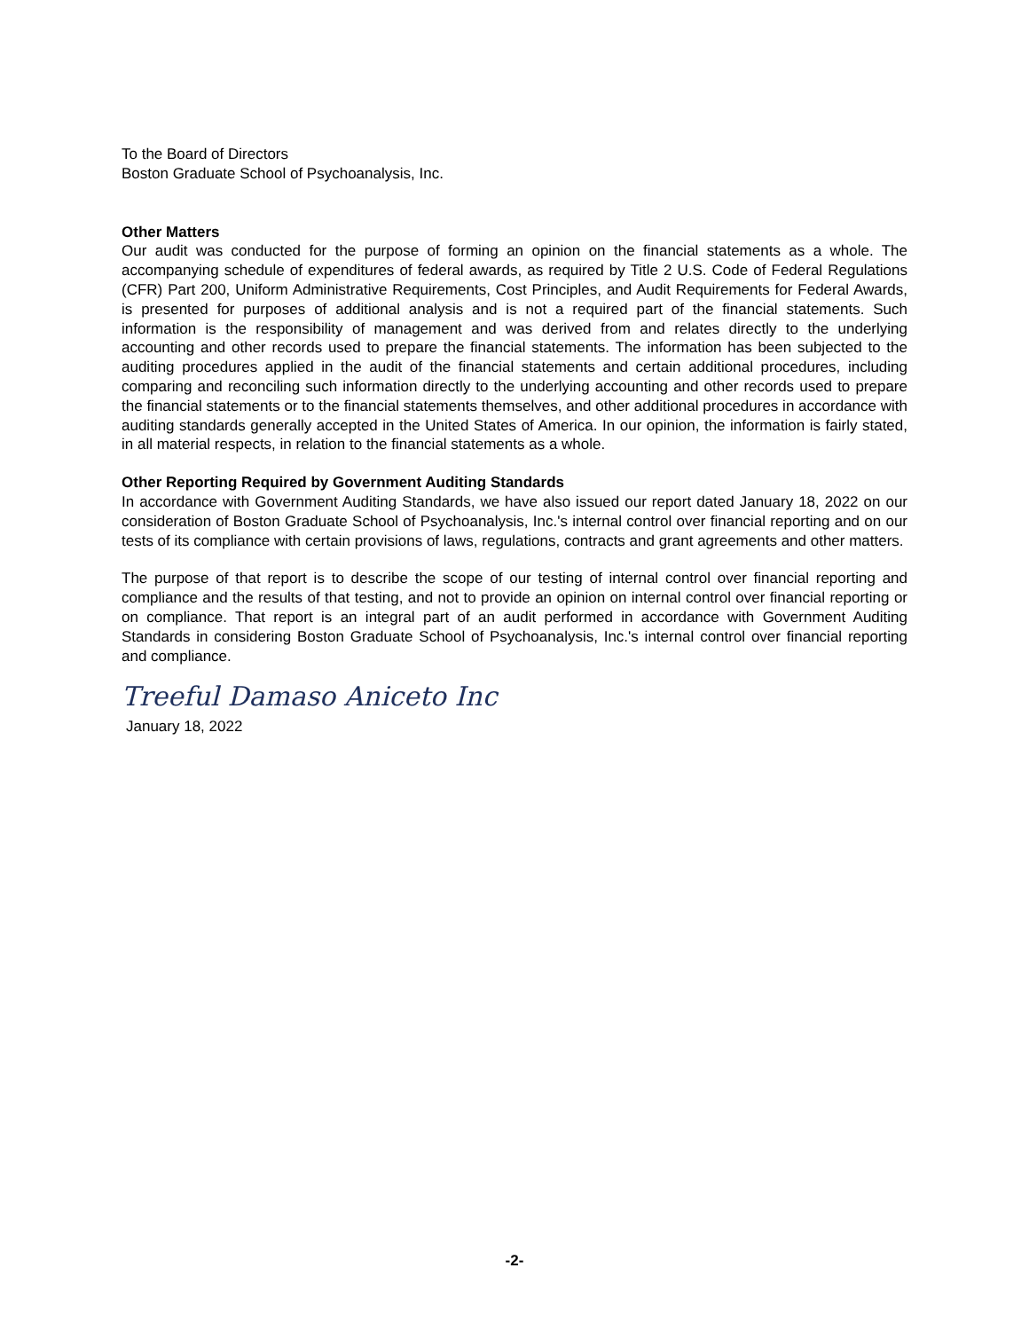To the Board of Directors
Boston Graduate School of Psychoanalysis, Inc.
Other Matters
Our audit was conducted for the purpose of forming an opinion on the financial statements as a whole. The accompanying schedule of expenditures of federal awards, as required by Title 2 U.S. Code of Federal Regulations (CFR) Part 200, Uniform Administrative Requirements, Cost Principles, and Audit Requirements for Federal Awards, is presented for purposes of additional analysis and is not a required part of the financial statements. Such information is the responsibility of management and was derived from and relates directly to the underlying accounting and other records used to prepare the financial statements. The information has been subjected to the auditing procedures applied in the audit of the financial statements and certain additional procedures, including comparing and reconciling such information directly to the underlying accounting and other records used to prepare the financial statements or to the financial statements themselves, and other additional procedures in accordance with auditing standards generally accepted in the United States of America. In our opinion, the information is fairly stated, in all material respects, in relation to the financial statements as a whole.
Other Reporting Required by Government Auditing Standards
In accordance with Government Auditing Standards, we have also issued our report dated January 18, 2022 on our consideration of Boston Graduate School of Psychoanalysis, Inc.'s internal control over financial reporting and on our tests of its compliance with certain provisions of laws, regulations, contracts and grant agreements and other matters.
The purpose of that report is to describe the scope of our testing of internal control over financial reporting and compliance and the results of that testing, and not to provide an opinion on internal control over financial reporting or on compliance. That report is an integral part of an audit performed in accordance with Government Auditing Standards in considering Boston Graduate School of Psychoanalysis, Inc.'s internal control over financial reporting and compliance.
Treeful Damaso Aniceto Inc
January 18, 2022
-2-